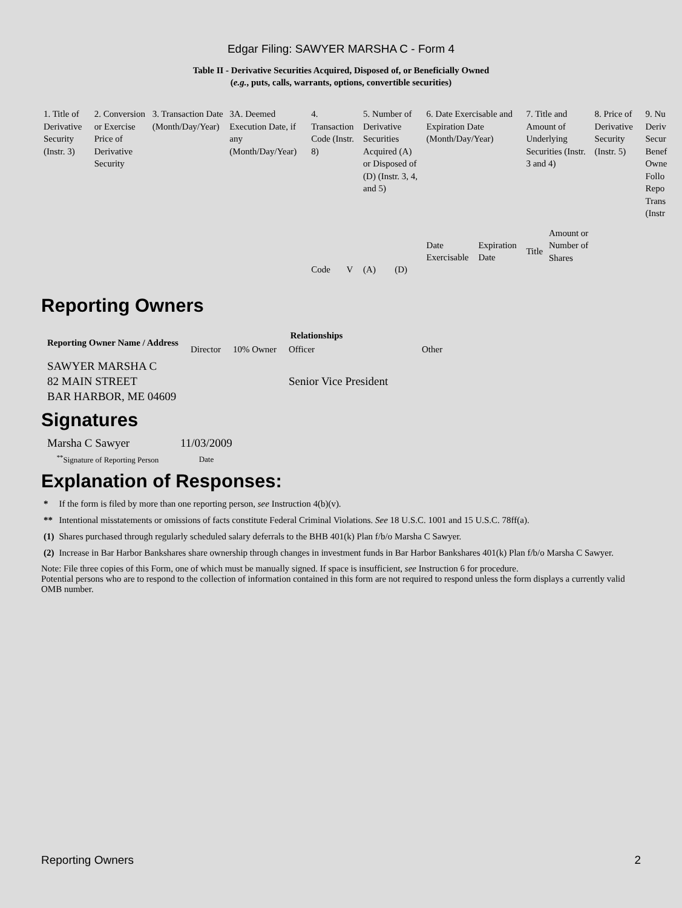Edgar Filing: SAWYER MARSHA C - Form 4
Table II - Derivative Securities Acquired, Disposed of, or Beneficially Owned
(e.g., puts, calls, warrants, options, convertible securities)
| 1. Title of Derivative Security (Instr. 3) | 2. Conversion or Exercise Price of Derivative Security | 3. Transaction Date (Month/Day/Year) | 3A. Deemed Execution Date, if any (Month/Day/Year) | 4. Transaction Code (Instr. 8) | | 5. Number of Derivative Securities Acquired (A) or Disposed of (D) (Instr. 3, 4, and 5) | | 6. Date Exercisable and Expiration Date (Month/Day/Year) | | 7. Title and Amount of Underlying Securities (Instr. 3 and 4) | | 8. Price of Derivative Security (Instr. 5) | 9. Nu Deriv Secur Benef Owne Follo Repo Trans (Instr |
| | | | | Code | V | (A) | (D) | Date Exercisable | Expiration Date | Title | Amount or Number of Shares | | |
Reporting Owners
| Reporting Owner Name / Address | Relationships | | | |
| --- | --- | --- | --- | --- |
| | Director | 10% Owner | Officer | Other |
| SAWYER MARSHA C 82 MAIN STREET BAR HARBOR, ME 04609 | | | Senior Vice President | |
Signatures
| Marsha C Sawyer | 11/03/2009 |
| <sup>**</sup> Signature of Reporting Person | Date |
Explanation of Responses:
| * | If the form is filed by more than one reporting person, see Instruction 4(b)(v). |
| ** | Intentional misstatements or omissions of facts constitute Federal Criminal Violations. See 18 U.S.C. 1001 and 15 U.S.C. 78ff(a). |
| (1) | Shares purchased through regularly scheduled salary deferrals to the BHB 401(k) Plan f/b/o Marsha C Sawyer. |
| (2) | Increase in Bar Harbor Bankshares share ownership through changes in investment funds in Bar Harbor Bankshares 401(k) Plan f/b/o Marsha C Sawyer. |
Note: File three copies of this Form, one of which must be manually signed. If space is insufficient, see Instruction 6 for procedure.
Potential persons who are to respond to the collection of information contained in this form are not required to respond unless the form displays a currently valid OMB number.
Reporting Owners 2